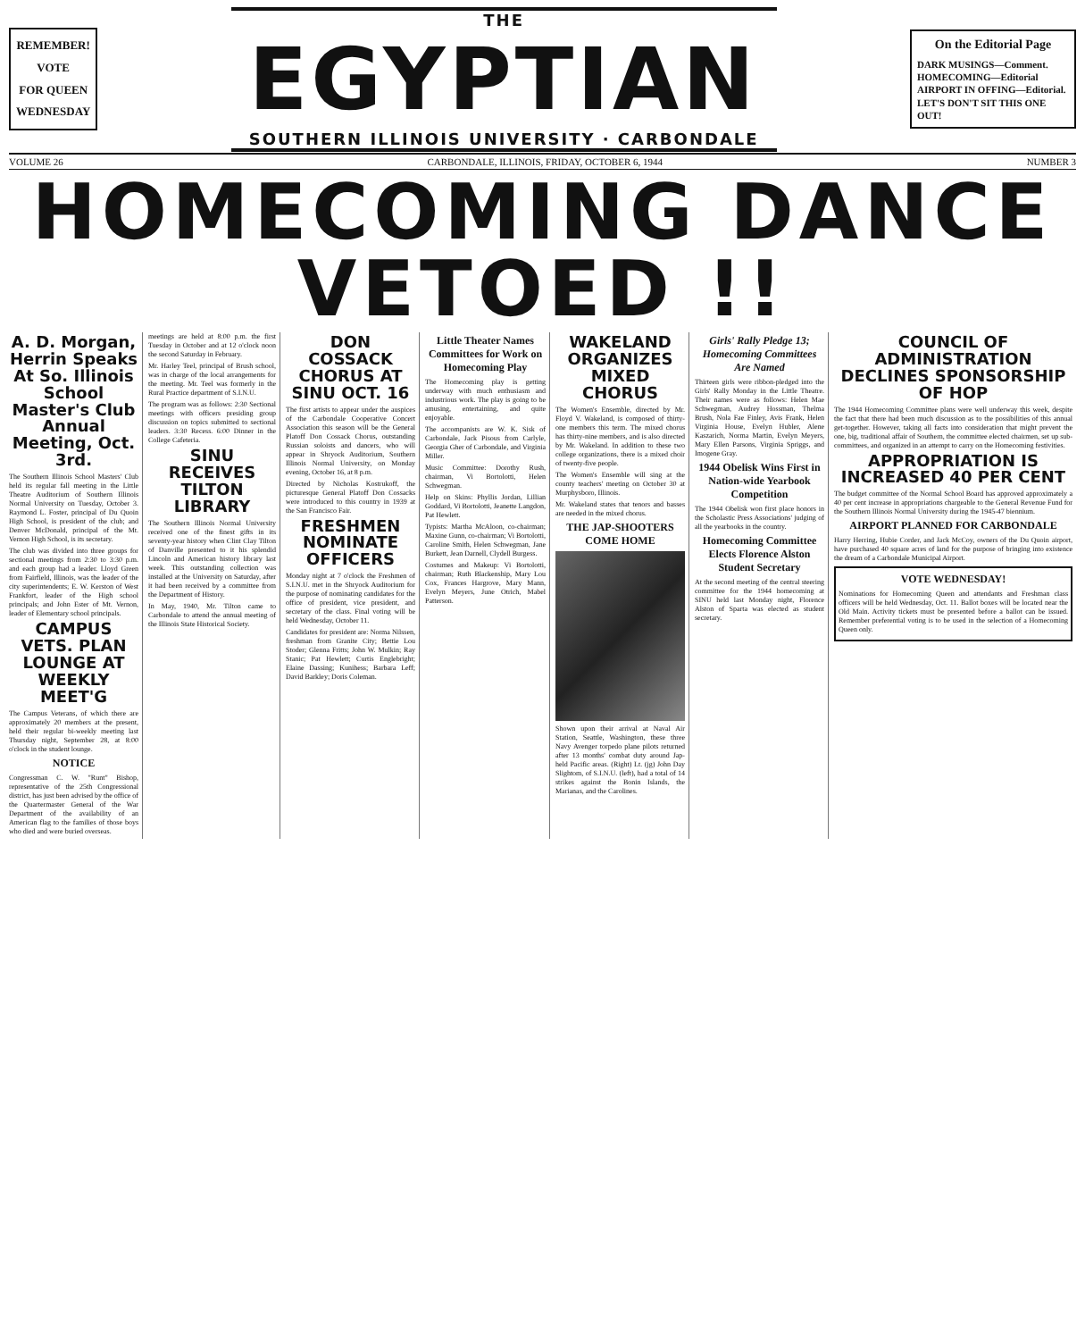REMEMBER!
VOTE
FOR QUEEN
WEDNESDAY
THE
EGYPTIAN
SOUTHERN ILLINOIS UNIVERSITY · CARBONDALE
On the Editorial Page
DARK MUSINGS—Comment.
HOMECOMING—Editorial
AIRPORT IN OFFING—Editorial.
LET'S DON'T SIT THIS ONE OUT!
VOLUME 26 CARBONDALE, ILLINOIS, FRIDAY, OCTOBER 6, 1944 NUMBER 3
HOMECOMING DANCE VETOED !!
A. D. Morgan, Herrin Speaks At So. Illinois School Master's Club Annual Meeting, Oct. 3rd.
The Southern Illinois School Masters' Club held its regular fall meeting in the Little Theatre Auditorium of Southern Illinois Normal University on Tuesday, October 3. Raymond L. Foster, principal of Du Quoin High School, is president of the club; and Denver McDonald, principal of the Mt. Vernon High School, is its secretary.
The club was divided into three groups for sectional meetings from 2:30 to 3:30 p.m. and each group had a leader. Lloyd Green from Fairfield, Illinois, was the leader of the city superintendents; E. W. Kerston of West Frankfort, leader of the High school principals; and John Ester of Mt. Vernon, leader of Elementary school principals.
CAMPUS VETS. PLAN LOUNGE AT WEEKLY MEET'G
The Campus Veterans, of which there are approximately 20 members at the present, held their regular bi-weekly meeting last Thursday night, September 28, at 8:00 o'clock in the student lounge.
NOTICE
Congressman C. W. "Runt" Bishop, representative of the 25th Congressional district, has just been advised by the office of the Quartermaster General of the War Department of the availability of an American flag to the families of those boys who died and were buried overseas.
meetings are held at 8:00 p.m. the first Tuesday in October and at 12 o'clock noon the second Saturday in February.
Mr. Harley Teel, principal of Brush school, was in charge of the local arrangements for the meeting. Mr. Teel was formerly in the Rural Practice department of S.I.N.U.
The program was as follows: 2:30 Sectional meetings with officers presiding group discussion on topics submitted to sectional leaders. 3:30 Recess. 6:00 Dinner in the College Cafeteria.
SINU RECEIVES TILTON LIBRARY
The Southern Illinois Normal University received one of the finest gifts in its seventy-year history when Clint Clay Tilton of Danville presented to it his splendid Lincoln and American history library last week. This outstanding collection was installed at the University on Saturday, after it had been received by a committee from the Department of History.
In May, 1940, Mr. Tilton came to Carbondale to attend the annual meeting of the Illinois State Historical Society.
DON COSSACK CHORUS AT SINU OCT. 16
The first artists to appear under the auspices of the Carbondale Cooperative Concert Association this season will be the General Platoff Don Cossack Chorus, outstanding Russian soloists and dancers, who will appear in Shryock Auditorium, Southern Illinois Normal University, on Monday evening, October 16, at 8 p.m.
Directed by Nicholas Kostrukoff, the picturesque General Platoff Don Cossacks were introduced to this country in 1939 at the San Francisco Fair.
FRESHMEN NOMINATE OFFICERS
Monday night at 7 o'clock the Freshmen of S.I.N.U. met in the Shryock Auditorium for the purpose of nominating candidates for the office of president, vice president, and secretary of the class. Final voting will be held Wednesday, October 11.
Candidates for president are: Norma Nilssen, freshman from Granite City; Bettie Lou Stoder; Glenna Fritts; John W. Mulkin; Ray Stanic; Pat Hewlett; Curtis Englebright; Elaine Dassing; Kunihess; Barbara Leff; David Barkley; Doris Coleman.
Little Theater Names Committees for Work on Homecoming Play
The Homecoming play is getting underway with much enthusiasm and industrious work. The play is going to be amusing, entertaining, and quite enjoyable.
The accompanists are W. K. Sisk of Carbondale, Jack Pisous from Carlyle, Georgia Gher of Carbondale, and Virginia Miller.
Music Committee: Dorothy Rush, chairman, Vi Bortolotti, Helen Schwegman.
Help on Skins: Phyllis Jordan, Lillian Goddard, Vi Bortolotti, Jeanette Langdon, Pat Hewlett.
Typists: Martha McAloon, co-chairman; Maxine Gunn, co-chairman; Vi Bortolotti, Caroline Smith, Helen Schwegman, Jane Burkett, Jean Darnell, Clydell Burgess.
Costumes and Makeup: Vi Bortolotti, chairman; Ruth Blackenship, Mary Lou Cox, Frances Hargrove, Mary Mann, Evelyn Meyers, June Otrich, Mabel Patterson.
WAKELAND ORGANIZES MIXED CHORUS
The Women's Ensemble, directed by Mr. Floyd V. Wakeland, is composed of thirty-one members this term. The mixed chorus has thirty-nine members, and is also directed by Mr. Wakeland. In addition to these two college organizations, there is a mixed choir of twenty-five people.
The Women's Ensemble will sing at the county teachers' meeting on October 30 at Murphysboro, Illinois.
Mr. Wakeland states that tenors and basses are needed in the mixed chorus.
THE JAP-SHOOTERS COME HOME
Shown upon their arrival at Naval Air Station, Seattle, Washington, these three Navy Avenger torpedo plane pilots returned after 13 months' combat duty around Jap-held Pacific areas. (Right) Lt. (jg) John Day Slightom, of S.I.N.U. (left), had a total of 14 strikes against the Bonin Islands, the Marianas, and the Carolines.
Girls' Rally Pledge 13; Homecoming Committees Are Named
Thirteen girls were ribbon-pledged into the Girls' Rally Monday in the Little Theatre. Their names were as follows: Helen Mae Schwegman, Audrey Hossman, Thelma Brush, Nola Fae Finley, Avis Frank, Helen Virginia House, Evelyn Hubler, Alene Kaszarich, Norma Martin, Evelyn Meyers, Mary Ellen Parsons, Virginia Spriggs, and Imogene Gray.
1944 Obelisk Wins First in Nation-wide Yearbook Competition
The 1944 Obelisk won first place honors in the Scholastic Press Associations' judging of all the yearbooks in the country.
Homecoming Committee Elects Florence Alston Student Secretary
At the second meeting of the central steering committee for the 1944 homecoming at SINU held last Monday night, Florence Alston of Sparta was elected as student secretary.
COUNCIL OF ADMINISTRATION DECLINES SPONSORSHIP OF HOP
The 1944 Homecoming Committee plans were well underway this week, despite the fact that there had been much discussion as to the possibilities of this annual get-together. However, taking all facts into consideration that might prevent the one, big, traditional affair of Southern, the committee elected chairmen, set up sub-committees, and organized in an attempt to carry on the Homecoming festivities.
APPROPRIATION IS INCREASED 40 PER CENT
The budget committee of the Normal School Board has approved approximately a 40 per cent increase in appropriations chargeable to the General Revenue Fund for the Southern Illinois Normal University during the 1945-47 biennium.
AIRPORT PLANNED FOR CARBONDALE
Harry Herring, Hubie Corder, and Jack McCoy, owners of the Du Quoin airport, have purchased 40 square acres of land for the purpose of bringing into existence the dream of a Carbondale Municipal Airport.
VOTE WEDNESDAY!
Nominations for Homecoming Queen and attendants and Freshman class officers will be held Wednesday, Oct. 11. Ballot boxes will be located near the Old Main. Activity tickets must be presented before a ballot can be issued. Remember preferential voting is to be used in the selection of a Homecoming Queen only.